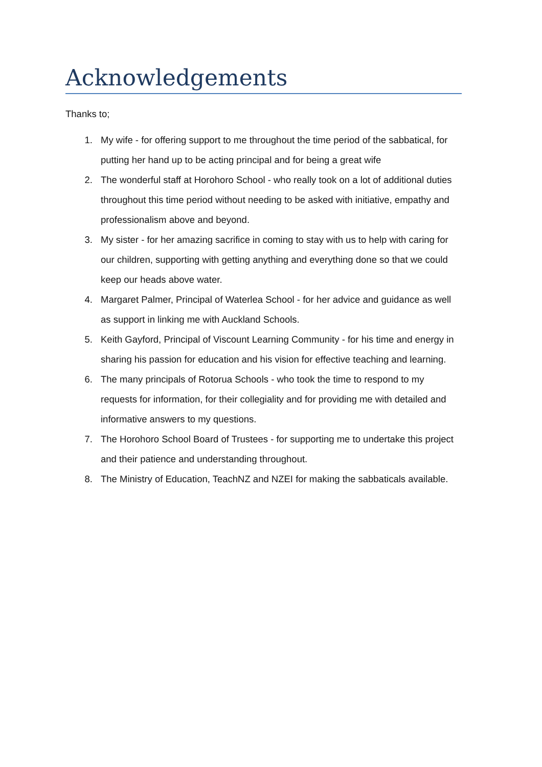Acknowledgements
Thanks to;
1. My wife - for offering support to me throughout the time period of the sabbatical, for putting her hand up to be acting principal and for being a great wife
2. The wonderful staff at Horohoro School - who really took on a lot of additional duties throughout this time period without needing to be asked with initiative, empathy and professionalism above and beyond.
3. My sister - for her amazing sacrifice in coming to stay with us to help with caring for our children, supporting with getting anything and everything done so that we could keep our heads above water.
4. Margaret Palmer, Principal of Waterlea School - for her advice and guidance as well as support in linking me with Auckland Schools.
5. Keith Gayford, Principal of Viscount Learning Community - for his time and energy in sharing his passion for education and his vision for effective teaching and learning.
6. The many principals of Rotorua Schools - who took the time to respond to my requests for information, for their collegiality and for providing me with detailed and informative answers to my questions.
7. The Horohoro School Board of Trustees - for supporting me to undertake this project and their patience and understanding throughout.
8. The Ministry of Education, TeachNZ and NZEI for making the sabbaticals available.